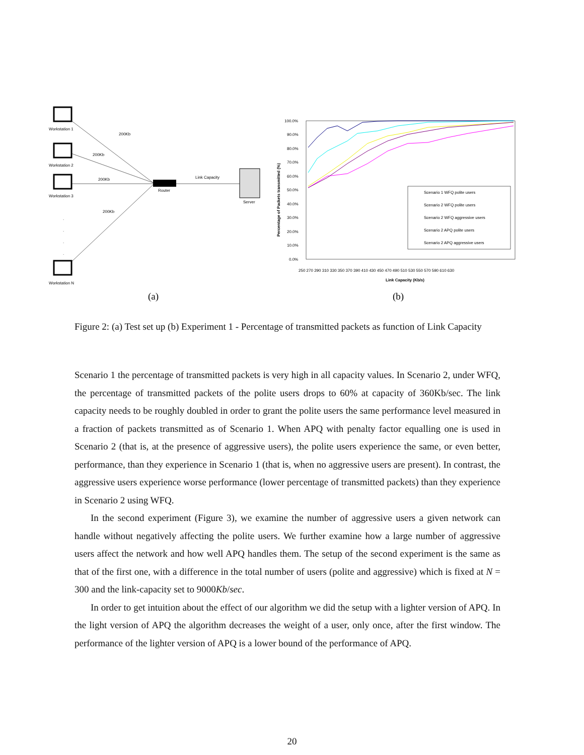Workstation 1
Workstation 2
Workstation 3
Workstation N
Router
Server
200Kb
200Kb
200Kb
200Kb
Link Capacity
.
.
.
.
100.0%
90.0%
80.0%
70.0%
60.0%
50.0%
40.0%
30.0%
20.0%
10.0%
0.0%
Percentage of Packets transmitted (%)
250 270 290 310 330 350 370 390 410 430 450 470 490 510 530 550 570 590 610 630
Link Capacity (Kb/s)
Scenario 1 WFQ polite users
Scenario 2 WFQ polite users
Scenario 2 WFQ aggressive users
Scenario 2 APQ polite users
Scenario 2 APQ aggressive users
(a)
(b)
Figure 2: (a) Test set up (b) Experiment 1 - Percentage of transmitted packets as function of Link Capacity
Scenario 1 the percentage of transmitted packets is very high in all capacity values. In Scenario 2, under WFQ, the percentage of transmitted packets of the polite users drops to 60% at capacity of 360Kb/sec. The link capacity needs to be roughly doubled in order to grant the polite users the same performance level measured in a fraction of packets transmitted as of Scenario 1. When APQ with penalty factor equalling one is used in Scenario 2 (that is, at the presence of aggressive users), the polite users experience the same, or even better, performance, than they experience in Scenario 1 (that is, when no aggressive users are present). In contrast, the aggressive users experience worse performance (lower percentage of transmitted packets) than they experience in Scenario 2 using WFQ.
In the second experiment (Figure 3), we examine the number of aggressive users a given network can handle without negatively affecting the polite users. We further examine how a large number of aggressive users affect the network and how well APQ handles them. The setup of the second experiment is the same as that of the first one, with a difference in the total number of users (polite and aggressive) which is fixed at N = 300 and the link-capacity set to 9000Kb/sec.
In order to get intuition about the effect of our algorithm we did the setup with a lighter version of APQ. In the light version of APQ the algorithm decreases the weight of a user, only once, after the first window. The performance of the lighter version of APQ is a lower bound of the performance of APQ.
20